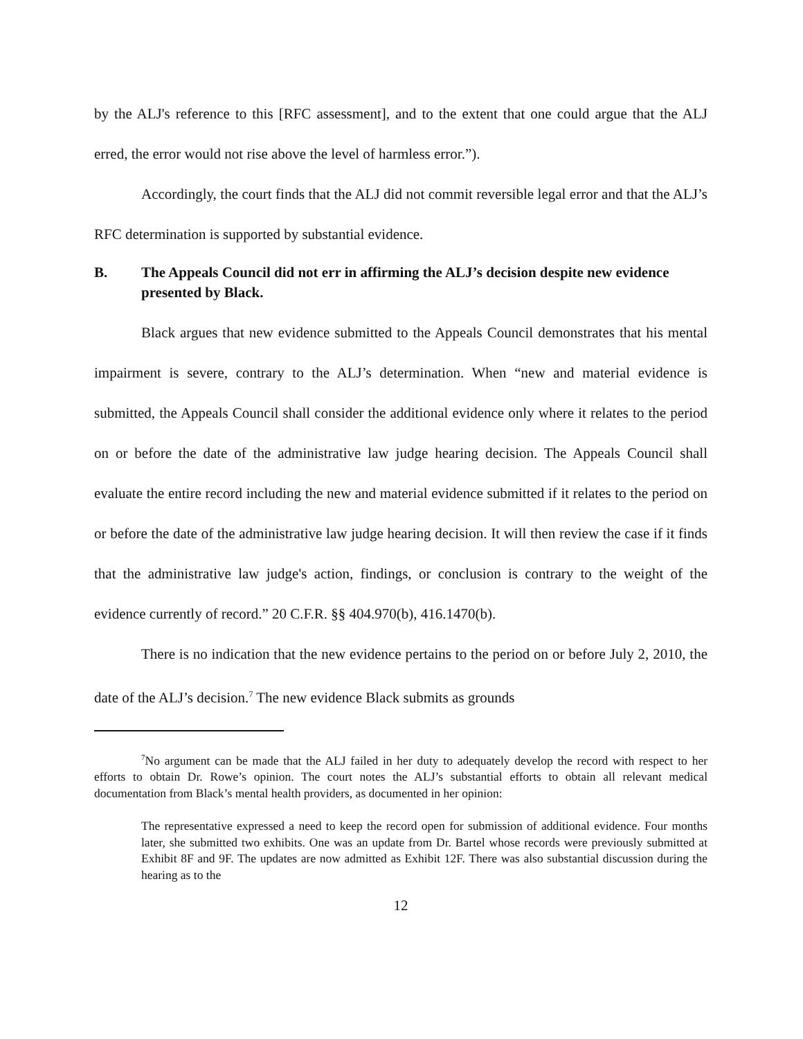by the ALJ's reference to this [RFC assessment], and to the extent that one could argue that the ALJ erred, the error would not rise above the level of harmless error.”).
Accordingly, the court finds that the ALJ did not commit reversible legal error and that the ALJ’s RFC determination is supported by substantial evidence.
B. The Appeals Council did not err in affirming the ALJ’s decision despite new evidence presented by Black.
Black argues that new evidence submitted to the Appeals Council demonstrates that his mental impairment is severe, contrary to the ALJ’s determination. When “new and material evidence is submitted, the Appeals Council shall consider the additional evidence only where it relates to the period on or before the date of the administrative law judge hearing decision. The Appeals Council shall evaluate the entire record including the new and material evidence submitted if it relates to the period on or before the date of the administrative law judge hearing decision. It will then review the case if it finds that the administrative law judge's action, findings, or conclusion is contrary to the weight of the evidence currently of record.” 20 C.F.R. §§ 404.970(b), 416.1470(b).
There is no indication that the new evidence pertains to the period on or before July 2, 2010, the date of the ALJ’s decision.<sup>7</sup> The new evidence Black submits as grounds
<sup>7</sup> No argument can be made that the ALJ failed in her duty to adequately develop the record with respect to her efforts to obtain Dr. Rowe’s opinion. The court notes the ALJ’s substantial efforts to obtain all relevant medical documentation from Black’s mental health providers, as documented in her opinion:
The representative expressed a need to keep the record open for submission of additional evidence. Four months later, she submitted two exhibits. One was an update from Dr. Bartel whose records were previously submitted at Exhibit 8F and 9F. The updates are now admitted as Exhibit 12F. There was also substantial discussion during the hearing as to the
12